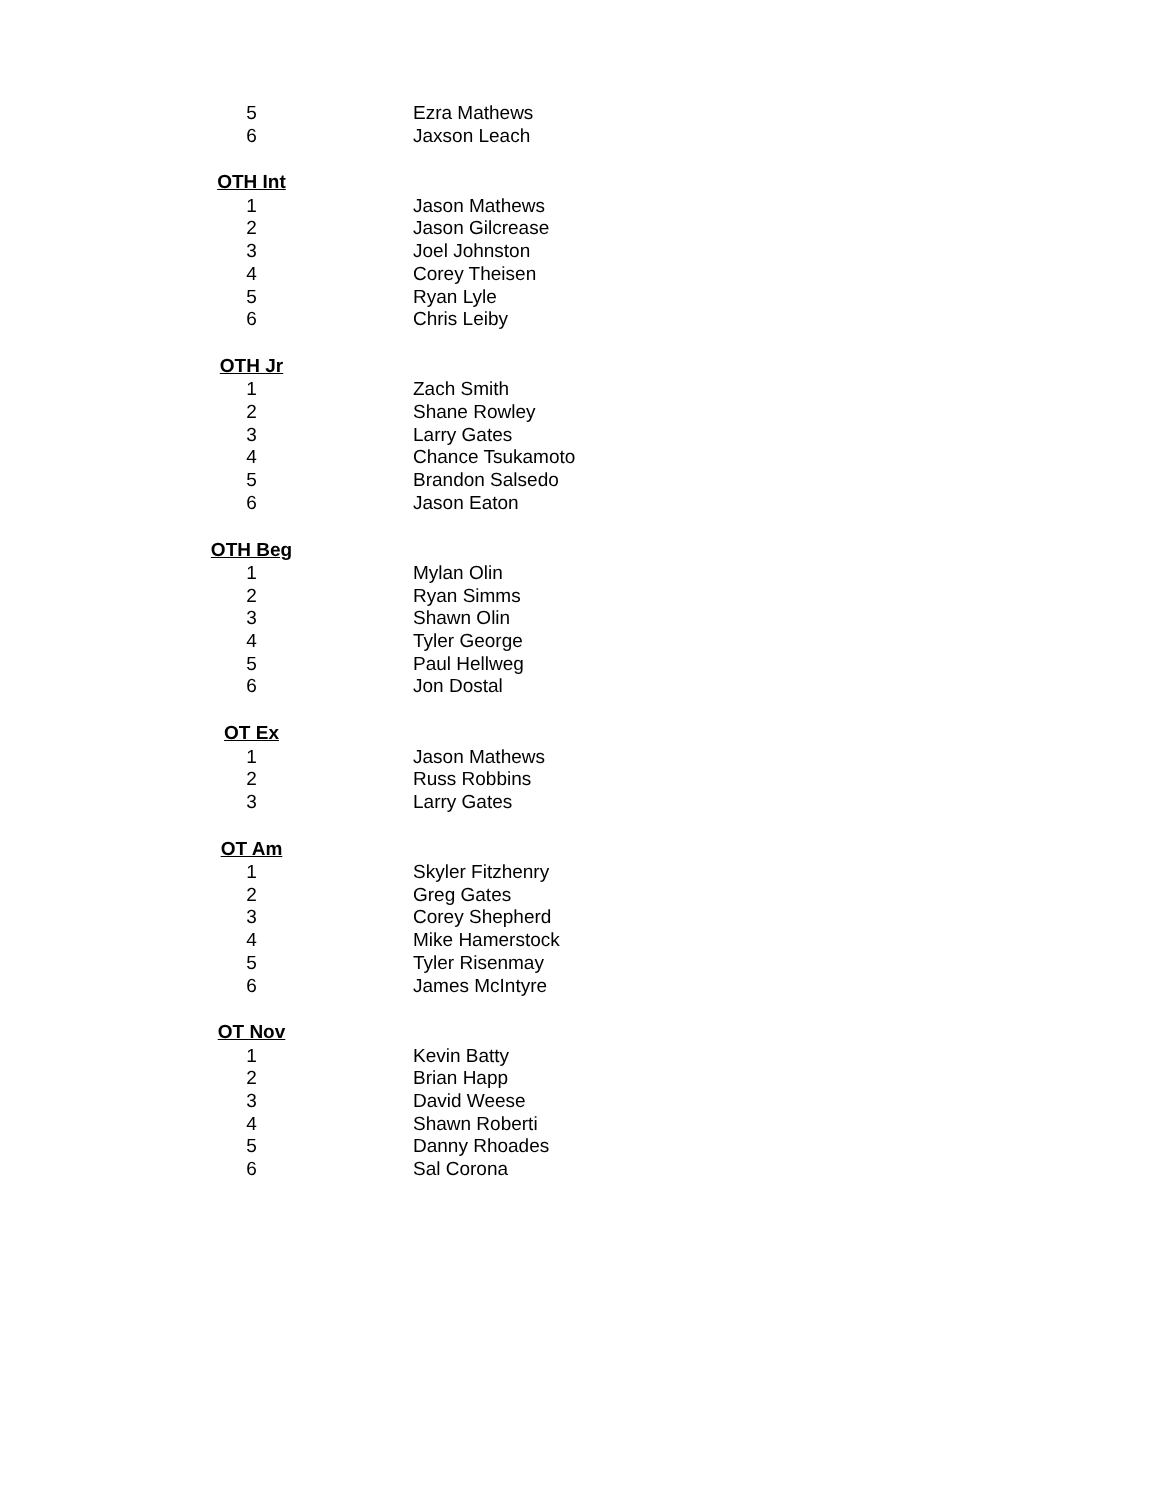| 5 | Ezra Mathews |
| 6 | Jaxson Leach |
| OTH Int | |
| 1 | Jason Mathews |
| 2 | Jason Gilcrease |
| 3 | Joel Johnston |
| 4 | Corey Theisen |
| 5 | Ryan Lyle |
| 6 | Chris Leiby |
| OTH Jr | |
| 1 | Zach Smith |
| 2 | Shane Rowley |
| 3 | Larry Gates |
| 4 | Chance Tsukamoto |
| 5 | Brandon Salsedo |
| 6 | Jason Eaton |
| OTH Beg | |
| 1 | Mylan Olin |
| 2 | Ryan Simms |
| 3 | Shawn Olin |
| 4 | Tyler George |
| 5 | Paul Hellweg |
| 6 | Jon Dostal |
| OT Ex | |
| 1 | Jason Mathews |
| 2 | Russ Robbins |
| 3 | Larry Gates |
| OT Am | |
| 1 | Skyler Fitzhenry |
| 2 | Greg Gates |
| 3 | Corey Shepherd |
| 4 | Mike Hamerstock |
| 5 | Tyler Risenmay |
| 6 | James McIntyre |
| OT Nov | |
| 1 | Kevin Batty |
| 2 | Brian Happ |
| 3 | David Weese |
| 4 | Shawn Roberti |
| 5 | Danny Rhoades |
| 6 | Sal Corona |